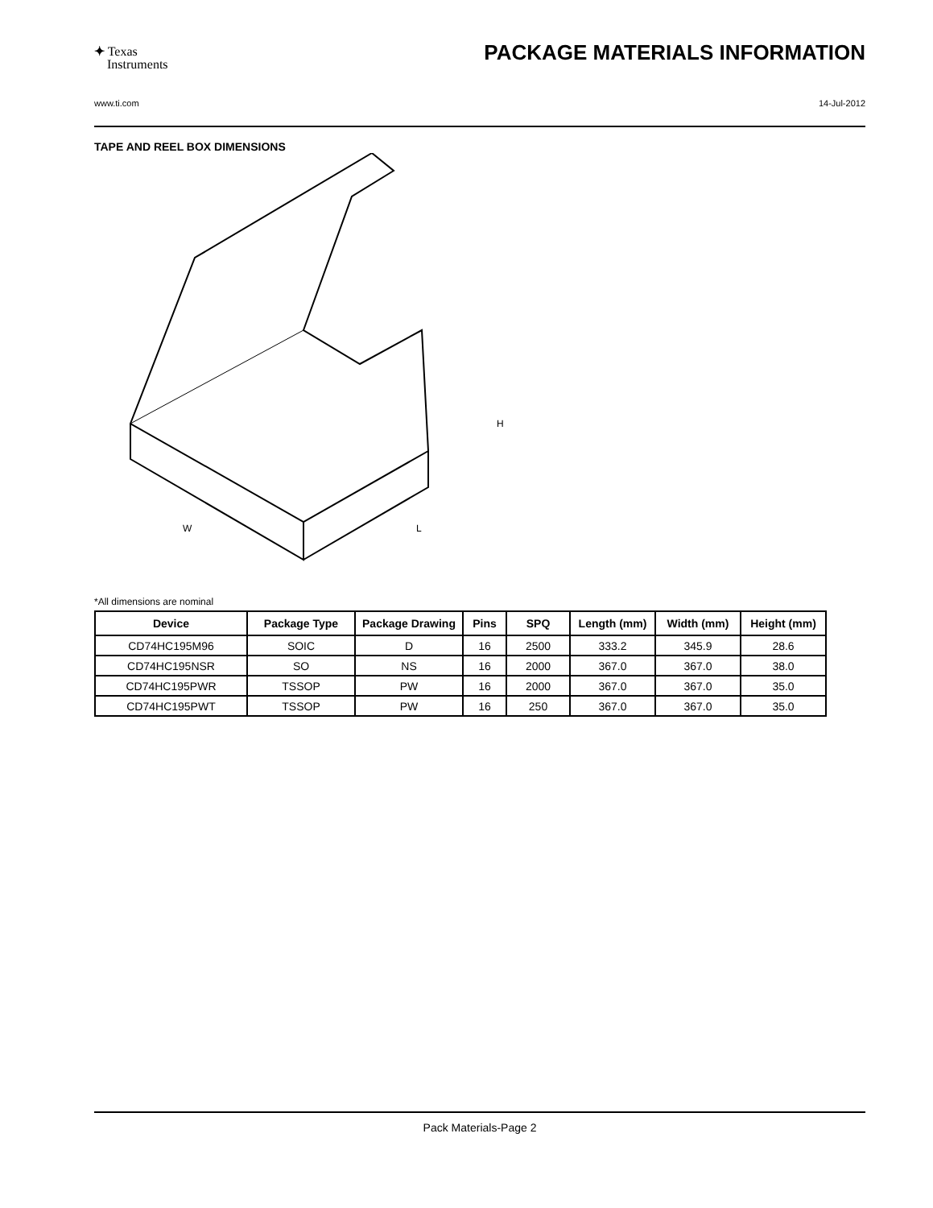✦ Texas
Instruments
PACKAGE MATERIALS INFORMATION
www.ti.com 14-Jul-2012
TAPE AND REEL BOX DIMENSIONS
W
L
H
*All dimensions are nominal
| Device | Package Type | Package Drawing | Pins | SPQ | Length (mm) | Width (mm) | Height (mm) |
| --- | --- | --- | --- | --- | --- | --- | --- |
| CD74HC195M96 | SOIC | D | 16 | 2500 | 333.2 | 345.9 | 28.6 |
| CD74HC195NSR | SO | NS | 16 | 2000 | 367.0 | 367.0 | 38.0 |
| CD74HC195PWR | TSSOP | PW | 16 | 2000 | 367.0 | 367.0 | 35.0 |
| CD74HC195PWT | TSSOP | PW | 16 | 250 | 367.0 | 367.0 | 35.0 |
Pack Materials-Page 2